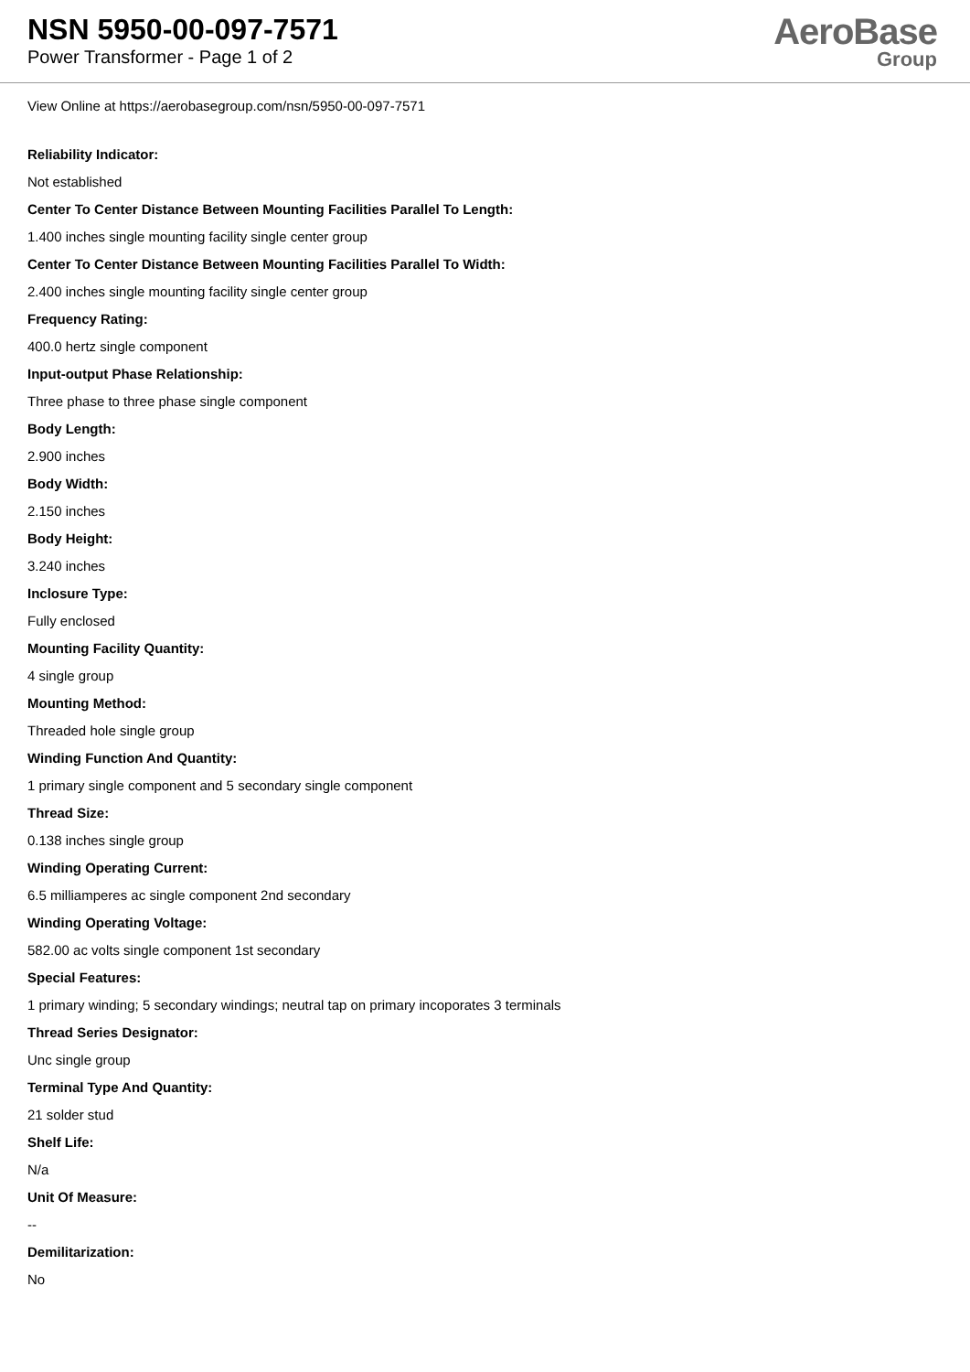NSN 5950-00-097-7571
Power Transformer - Page 1 of 2
AeroBase
Group
View Online at https://aerobasegroup.com/nsn/5950-00-097-7571
Reliability Indicator:
Not established
Center To Center Distance Between Mounting Facilities Parallel To Length:
1.400 inches single mounting facility single center group
Center To Center Distance Between Mounting Facilities Parallel To Width:
2.400 inches single mounting facility single center group
Frequency Rating:
400.0 hertz single component
Input-output Phase Relationship:
Three phase to three phase single component
Body Length:
2.900 inches
Body Width:
2.150 inches
Body Height:
3.240 inches
Inclosure Type:
Fully enclosed
Mounting Facility Quantity:
4 single group
Mounting Method:
Threaded hole single group
Winding Function And Quantity:
1 primary single component and 5 secondary single component
Thread Size:
0.138 inches single group
Winding Operating Current:
6.5 milliamperes ac single component 2nd secondary
Winding Operating Voltage:
582.00 ac volts single component 1st secondary
Special Features:
1 primary winding; 5 secondary windings; neutral tap on primary incoporates 3 terminals
Thread Series Designator:
Unc single group
Terminal Type And Quantity:
21 solder stud
Shelf Life:
N/a
Unit Of Measure:
--
Demilitarization:
No